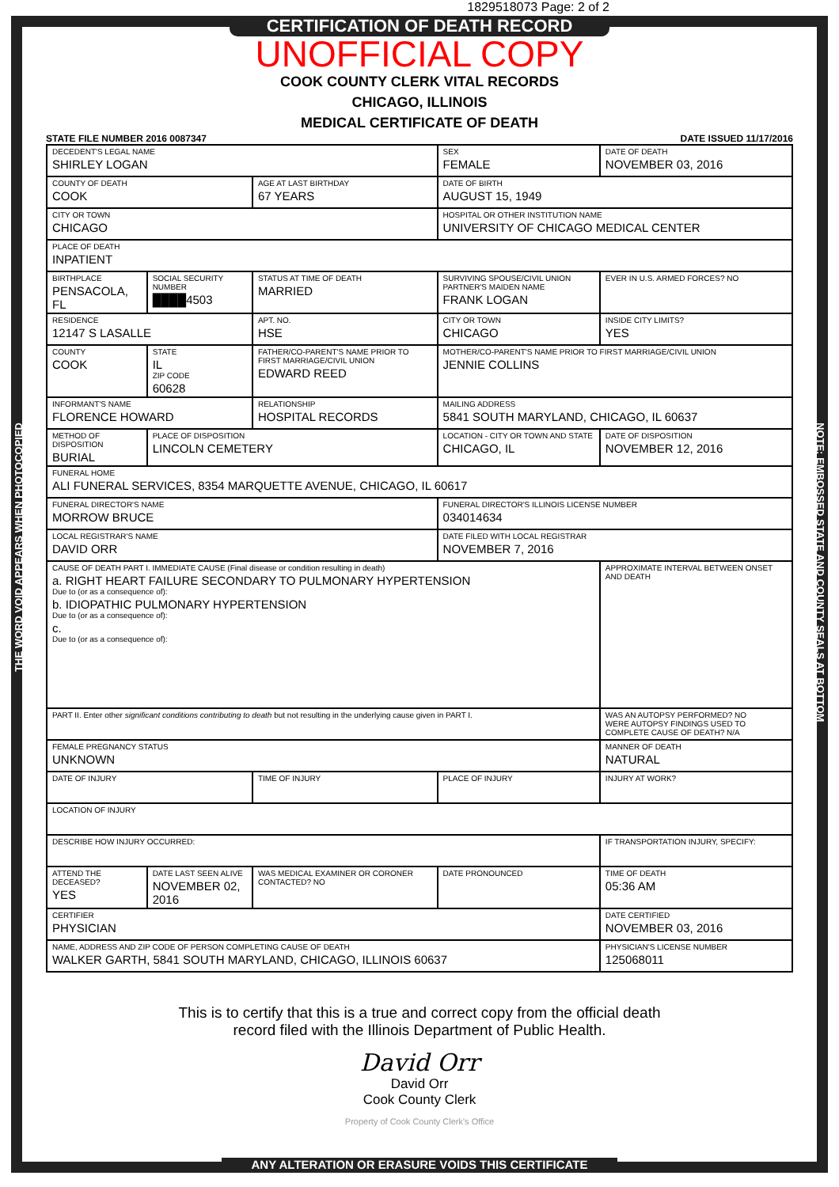1829518073 Page: 2 of 2
CERTIFICATION OF DEATH RECORD
UNOFFICIAL COPY
COOK COUNTY CLERK VITAL RECORDS
CHICAGO, ILLINOIS
MEDICAL CERTIFICATE OF DEATH
STATE FILE NUMBER 2016 0087347 DATE ISSUED 11/17/2016
| DECEDENT'S LEGAL NAME SHIRLEY LOGAN | | | | SEX FEMALE | DATE OF DEATH NOVEMBER 03, 2016 |
| COUNTY OF DEATH COOK | | AGE AT LAST BIRTHDAY 67 YEARS | | DATE OF BIRTH AUGUST 15, 1949 | |
| CITY OR TOWN CHICAGO | | | HOSPITAL OR OTHER INSTITUTION NAME UNIVERSITY OF CHICAGO MEDICAL CENTER | | |
| PLACE OF DEATH INPATIENT | | | | | |
| BIRTHPLACE PENSACOLA, FL | SOCIAL SECURITY NUMBER ████4503 | STATUS AT TIME OF DEATH MARRIED | SURVIVING SPOUSE/CIVIL UNION PARTNER'S MAIDEN NAME FRANK LOGAN | | EVER IN U.S. ARMED FORCES? NO |
| RESIDENCE 12147 S LASALLE | | APT. NO. HSE | CITY OR TOWN CHICAGO | | INSIDE CITY LIMITS? YES |
| COUNTY COOK | STATE IL ZIP CODE 60628 | FATHER/CO-PARENT'S NAME PRIOR TO FIRST MARRIAGE/CIVIL UNION EDWARD REED | | MOTHER/CO-PARENT'S NAME PRIOR TO FIRST MARRIAGE/CIVIL UNION JENNIE COLLINS | |
| INFORMANT'S NAME FLORENCE HOWARD | | RELATIONSHIP HOSPITAL RECORDS | MAILING ADDRESS 5841 SOUTH MARYLAND, CHICAGO, IL 60637 | | |
| METHOD OF DISPOSITION BURIAL | PLACE OF DISPOSITION LINCOLN CEMETERY | | LOCATION - CITY OR TOWN AND STATE CHICAGO, IL | | DATE OF DISPOSITION NOVEMBER 12, 2016 |
| FUNERAL HOME ALI FUNERAL SERVICES, 8354 MARQUETTE AVENUE, CHICAGO, IL 60617 | | | | | |
| FUNERAL DIRECTOR'S NAME MORROW BRUCE | | | | FUNERAL DIRECTOR'S ILLINOIS LICENSE NUMBER 034014634 | |
| LOCAL REGISTRAR'S NAME DAVID ORR | | | | DATE FILED WITH LOCAL REGISTRAR NOVEMBER 7, 2016 | |
| CAUSE OF DEATH PART I. IMMEDIATE CAUSE (Final disease or condition resulting in death) a. RIGHT HEART FAILURE SECONDARY TO PULMONARY HYPERTENSION Due to (or as a consequence of): b. IDIOPATHIC PULMONARY HYPERTENSION Due to (or as a consequence of): c. Due to (or as a consequence of): | | | | | APPROXIMATE INTERVAL BETWEEN ONSET AND DEATH |
| PART II. Enter other significant conditions contributing to death but not resulting in the underlying cause given in PART I. | | | | | WAS AN AUTOPSY PERFORMED? NO WERE AUTOPSY FINDINGS USED TO COMPLETE CAUSE OF DEATH? N/A |
| FEMALE PREGNANCY STATUS UNKNOWN | | | | | MANNER OF DEATH NATURAL |
| DATE OF INJURY | | TIME OF INJURY | PLACE OF INJURY | | INJURY AT WORK? |
| LOCATION OF INJURY | | | | | |
| DESCRIBE HOW INJURY OCCURRED: | | | | | IF TRANSPORTATION INJURY, SPECIFY: |
| ATTEND THE DECEASED? YES | DATE LAST SEEN ALIVE NOVEMBER 02, 2016 | WAS MEDICAL EXAMINER OR CORONER CONTACTED? NO | DATE PRONOUNCED | | TIME OF DEATH 05:36 AM |
| CERTIFIER PHYSICIAN | | | | | DATE CERTIFIED NOVEMBER 03, 2016 |
| NAME, ADDRESS AND ZIP CODE OF PERSON COMPLETING CAUSE OF DEATH WALKER GARTH, 5841 SOUTH MARYLAND, CHICAGO, ILLINOIS 60637 | | | | | PHYSICIAN'S LICENSE NUMBER 125068011 |
This is to certify that this is a true and correct copy from the official death
record filed with the Illinois Department of Public Health.
David Orr
David Orr
Cook County Clerk
Property of Cook County Clerk's Office
THE WORD VOID APPEARS WHEN PHOTOCOPIED
NOTE: EMBOSSED STATE AND COUNTY SEALS AT BOTTOM
ANY ALTERATION OR ERASURE VOIDS THIS CERTIFICATE